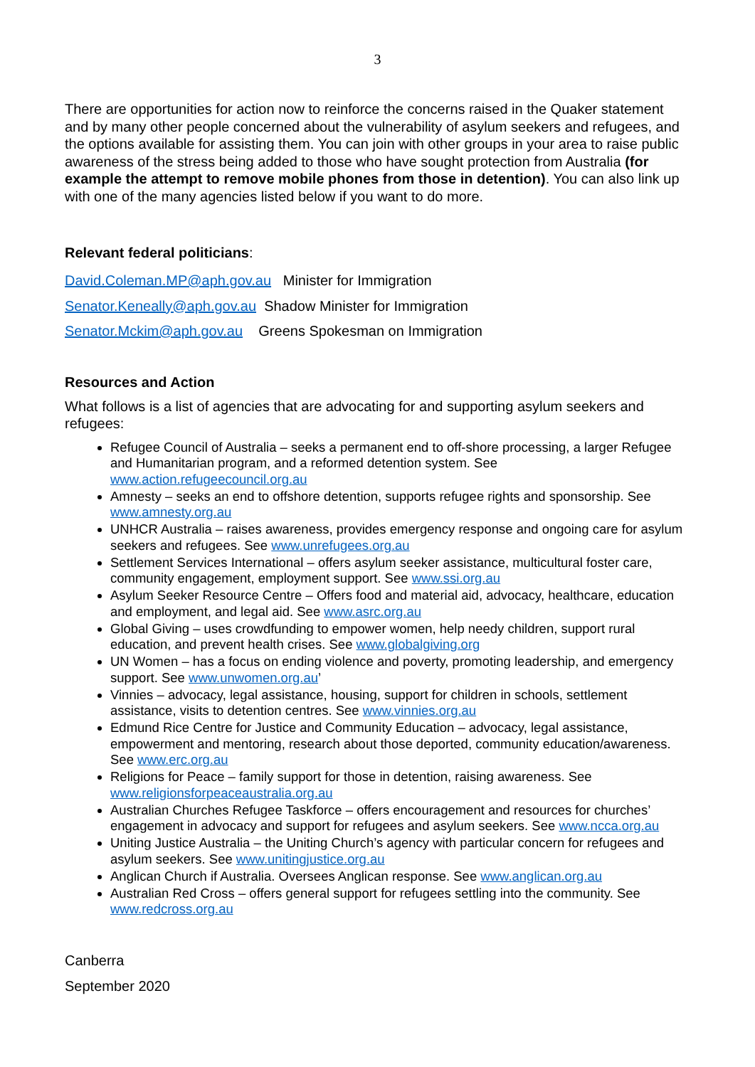3
There are opportunities for action now to reinforce the concerns raised in the Quaker statement and by many other people concerned about the vulnerability of asylum seekers and refugees, and the options available for assisting them. You can join with other groups in your area to raise public awareness of the stress being added to those who have sought protection from Australia (for example the attempt to remove mobile phones from those in detention). You can also link up with one of the many agencies listed below if you want to do more.
Relevant federal politicians:
David.Coleman.MP@aph.gov.au Minister for Immigration
Senator.Keneally@aph.gov.au Shadow Minister for Immigration
Senator.Mckim@aph.gov.au Greens Spokesman on Immigration
Resources and Action
What follows is a list of agencies that are advocating for and supporting asylum seekers and refugees:
Refugee Council of Australia – seeks a permanent end to off-shore processing, a larger Refugee and Humanitarian program, and a reformed detention system. See www.action.refugeecouncil.org.au
Amnesty – seeks an end to offshore detention, supports refugee rights and sponsorship. See www.amnesty.org.au
UNHCR Australia – raises awareness, provides emergency response and ongoing care for asylum seekers and refugees. See www.unrefugees.org.au
Settlement Services International – offers asylum seeker assistance, multicultural foster care, community engagement, employment support. See www.ssi.org.au
Asylum Seeker Resource Centre – Offers food and material aid, advocacy, healthcare, education and employment, and legal aid. See www.asrc.org.au
Global Giving – uses crowdfunding to empower women, help needy children, support rural education, and prevent health crises. See www.globalgiving.org
UN Women – has a focus on ending violence and poverty, promoting leadership, and emergency support. See www.unwomen.org.au’
Vinnies – advocacy, legal assistance, housing, support for children in schools, settlement assistance, visits to detention centres. See www.vinnies.org.au
Edmund Rice Centre for Justice and Community Education – advocacy, legal assistance, empowerment and mentoring, research about those deported, community education/awareness. See www.erc.org.au
Religions for Peace – family support for those in detention, raising awareness. See www.religionsforpeaceaustralia.org.au
Australian Churches Refugee Taskforce – offers encouragement and resources for churches’ engagement in advocacy and support for refugees and asylum seekers. See www.ncca.org.au
Uniting Justice Australia – the Uniting Church’s agency with particular concern for refugees and asylum seekers. See www.unitingjustice.org.au
Anglican Church if Australia. Oversees Anglican response. See www.anglican.org.au
Australian Red Cross – offers general support for refugees settling into the community. See www.redcross.org.au
Canberra
September 2020